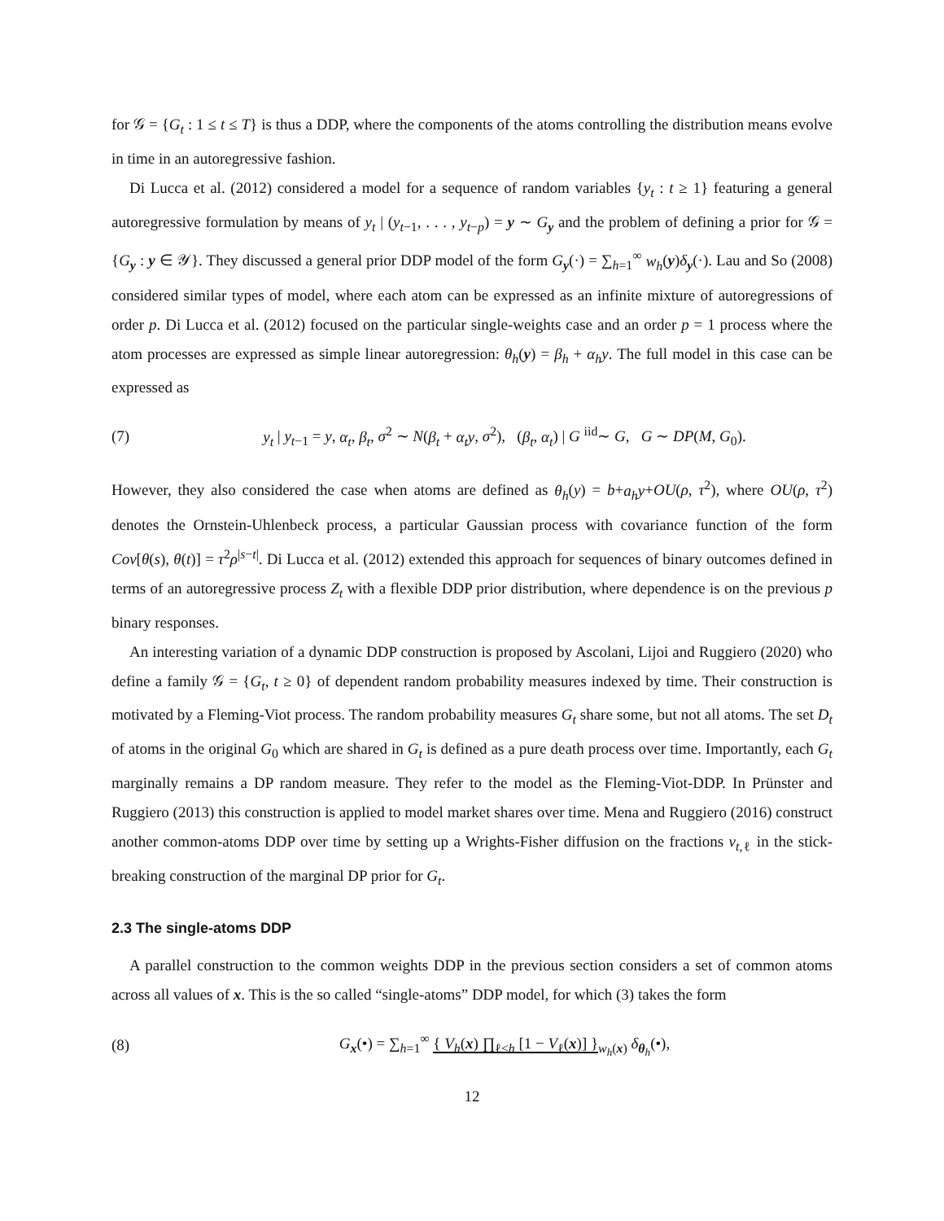for 𝒢 = {G<sub>t</sub> : 1 ≤ t ≤ T} is thus a DDP, where the components of the atoms controlling the distribution means evolve in time in an autoregressive fashion.
Di Lucca et al. (2012) considered a model for a sequence of random variables {y<sub>t</sub> : t ≥ 1} featuring a general autoregressive formulation by means of y<sub>t</sub> | (y<sub>t−1</sub>, . . . , y<sub>t−p</sub>) = y ∼ G<sub>y</sub> and the problem of defining a prior for 𝒢 = {G<sub>y</sub> : y ∈ 𝒴}. They discussed a general prior DDP model of the form G<sub>y</sub>(·) = ∑<sub>h=1</sub><sup>∞</sup> w<sub>h</sub>(y)δ<sub>y</sub>(·). Lau and So (2008) considered similar types of model, where each atom can be expressed as an infinite mixture of autoregressions of order p. Di Lucca et al. (2012) focused on the particular single-weights case and an order p = 1 process where the atom processes are expressed as simple linear autoregression: θ<sub>h</sub>(y) = β<sub>h</sub> + α<sub>h</sub>y. The full model in this case can be expressed as
(7) y<sub>t</sub> | y<sub>t−1</sub> = y, α<sub>t</sub>, β<sub>t</sub>, σ<sup>2</sup> ∼ N(β<sub>t</sub> + α<sub>t</sub>y, σ<sup>2</sup>), (β<sub>t</sub>, α<sub>t</sub>) | G <sup>iid</sup>∼ G, G ∼ DP(M, G<sub>0</sub>).
However, they also considered the case when atoms are defined as θ<sub>h</sub>(y) = b+a<sub>h</sub>y+OU(ρ, τ<sup>2</sup>), where OU(ρ, τ<sup>2</sup>) denotes the Ornstein-Uhlenbeck process, a particular Gaussian process with covariance function of the form Cov[θ(s), θ(t)] = τ<sup>2</sup>ρ<sup>|s−t|</sup>. Di Lucca et al. (2012) extended this approach for sequences of binary outcomes defined in terms of an autoregressive process Z<sub>t</sub> with a flexible DDP prior distribution, where dependence is on the previous p binary responses.
An interesting variation of a dynamic DDP construction is proposed by Ascolani, Lijoi and Ruggiero (2020) who define a family 𝒢 = {G<sub>t</sub>, t ≥ 0} of dependent random probability measures indexed by time. Their construction is motivated by a Fleming-Viot process. The random probability measures G<sub>t</sub> share some, but not all atoms. The set D<sub>t</sub> of atoms in the original G<sub>0</sub> which are shared in G<sub>t</sub> is defined as a pure death process over time. Importantly, each G<sub>t</sub> marginally remains a DP random measure. They refer to the model as the Fleming-Viot-DDP. In Prünster and Ruggiero (2013) this construction is applied to model market shares over time. Mena and Ruggiero (2016) construct another common-atoms DDP over time by setting up a Wrights-Fisher diffusion on the fractions v<sub>t,ℓ</sub> in the stick-breaking construction of the marginal DP prior for G<sub>t</sub>.
2.3 The single-atoms DDP
A parallel construction to the common weights DDP in the previous section considers a set of common atoms across all values of x. This is the so called “single-atoms” DDP model, for which (3) takes the form
(8) G<sub>x</sub>(•) = ∑<sub>h=1</sub><sup>∞</sup> { V<sub>h</sub>(x) ∏<sub>ℓ<h</sub> [1 − V<sub>ℓ</sub>(x)] }<sub>w<sub>h</sub>(x)</sub> δ<sub>θ<sub>h</sub></sub>(•),
12